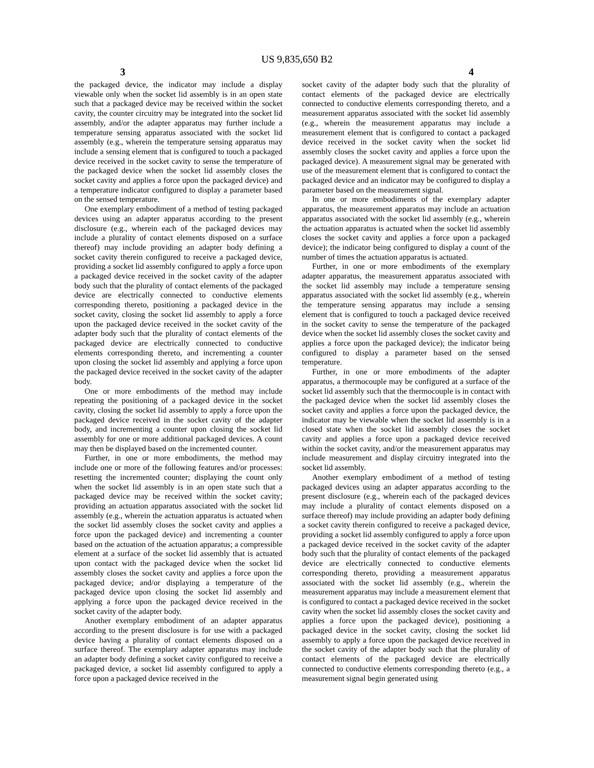US 9,835,650 B2
3 4
the packaged device, the indicator may include a display viewable only when the socket lid assembly is in an open state such that a packaged device may be received within the socket cavity, the counter circuitry may be integrated into the socket lid assembly, and/or the adapter apparatus may further include a temperature sensing apparatus associated with the socket lid assembly (e.g., wherein the temperature sensing apparatus may include a sensing element that is configured to touch a packaged device received in the socket cavity to sense the temperature of the packaged device when the socket lid assembly closes the socket cavity and applies a force upon the packaged device) and a temperature indicator configured to display a parameter based on the sensed temperature.
One exemplary embodiment of a method of testing packaged devices using an adapter apparatus according to the present disclosure (e.g., wherein each of the packaged devices may include a plurality of contact elements disposed on a surface thereof) may include providing an adapter body defining a socket cavity therein configured to receive a packaged device, providing a socket lid assembly configured to apply a force upon a packaged device received in the socket cavity of the adapter body such that the plurality of contact elements of the packaged device are electrically connected to conductive elements corresponding thereto, positioning a packaged device in the socket cavity, closing the socket lid assembly to apply a force upon the packaged device received in the socket cavity of the adapter body such that the plurality of contact elements of the packaged device are electrically connected to conductive elements corresponding thereto, and incrementing a counter upon closing the socket lid assembly and applying a force upon the packaged device received in the socket cavity of the adapter body.
One or more embodiments of the method may include repeating the positioning of a packaged device in the socket cavity, closing the socket lid assembly to apply a force upon the packaged device received in the socket cavity of the adapter body, and incrementing a counter upon closing the socket lid assembly for one or more additional packaged devices. A count may then be displayed based on the incremented counter.
Further, in one or more embodiments, the method may include one or more of the following features and/or processes: resetting the incremented counter; displaying the count only when the socket lid assembly is in an open state such that a packaged device may be received within the socket cavity; providing an actuation apparatus associated with the socket lid assembly (e.g., wherein the actuation apparatus is actuated when the socket lid assembly closes the socket cavity and applies a force upon the packaged device) and incrementing a counter based on the actuation of the actuation apparatus; a compressible element at a surface of the socket lid assembly that is actuated upon contact with the packaged device when the socket lid assembly closes the socket cavity and applies a force upon the packaged device; and/or displaying a temperature of the packaged device upon closing the socket lid assembly and applying a force upon the packaged device received in the socket cavity of the adapter body.
Another exemplary embodiment of an adapter apparatus according to the present disclosure is for use with a packaged device having a plurality of contact elements disposed on a surface thereof. The exemplary adapter apparatus may include an adapter body defining a socket cavity configured to receive a packaged device, a socket lid assembly configured to apply a force upon a packaged device received in the
socket cavity of the adapter body such that the plurality of contact elements of the packaged device are electrically connected to conductive elements corresponding thereto, and a measurement apparatus associated with the socket lid assembly (e.g., wherein the measurement apparatus may include a measurement element that is configured to contact a packaged device received in the socket cavity when the socket lid assembly closes the socket cavity and applies a force upon the packaged device). A measurement signal may be generated with use of the measurement element that is configured to contact the packaged device and an indicator may be configured to display a parameter based on the measurement signal.
In one or more embodiments of the exemplary adapter apparatus, the measurement apparatus may include an actuation apparatus associated with the socket lid assembly (e.g., wherein the actuation apparatus is actuated when the socket lid assembly closes the socket cavity and applies a force upon a packaged device); the indicator being configured to display a count of the number of times the actuation apparatus is actuated.
Further, in one or more embodiments of the exemplary adapter apparatus, the measurement apparatus associated with the socket lid assembly may include a temperature sensing apparatus associated with the socket lid assembly (e.g., wherein the temperature sensing apparatus may include a sensing element that is configured to touch a packaged device received in the socket cavity to sense the temperature of the packaged device when the socket lid assembly closes the socket cavity and applies a force upon the packaged device); the indicator being configured to display a parameter based on the sensed temperature.
Further, in one or more embodiments of the adapter apparatus, a thermocouple may be configured at a surface of the socket lid assembly such that the thermocouple is in contact with the packaged device when the socket lid assembly closes the socket cavity and applies a force upon the packaged device, the indicator may be viewable when the socket lid assembly is in a closed state when the socket lid assembly closes the socket cavity and applies a force upon a packaged device received within the socket cavity, and/or the measurement apparatus may include measurement and display circuitry integrated into the socket lid assembly.
Another exemplary embodiment of a method of testing packaged devices using an adapter apparatus according to the present disclosure (e.g., wherein each of the packaged devices may include a plurality of contact elements disposed on a surface thereof) may include providing an adapter body defining a socket cavity therein configured to receive a packaged device, providing a socket lid assembly configured to apply a force upon a packaged device received in the socket cavity of the adapter body such that the plurality of contact elements of the packaged device are electrically connected to conductive elements corresponding thereto, providing a measurement apparatus associated with the socket lid assembly (e.g., wherein the measurement apparatus may include a measurement element that is configured to contact a packaged device received in the socket cavity when the socket lid assembly closes the socket cavity and applies a force upon the packaged device), positioning a packaged device in the socket cavity, closing the socket lid assembly to apply a force upon the packaged device received in the socket cavity of the adapter body such that the plurality of contact elements of the packaged device are electrically connected to conductive elements corresponding thereto (e.g., a measurement signal begin generated using